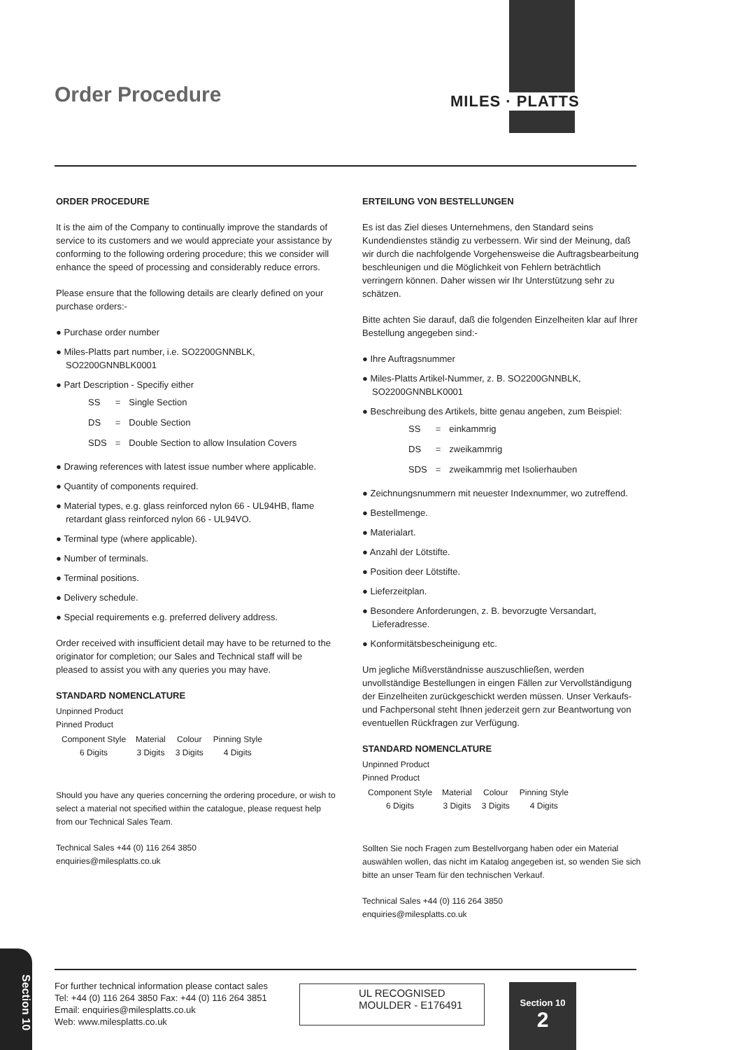Order Procedure MILES · PLATTS
ORDER PROCEDURE
It is the aim of the Company to continually improve the standards of service to its customers and we would appreciate your assistance by conforming to the following ordering procedure; this we consider will enhance the speed of processing and considerably reduce errors.
Please ensure that the following details are clearly defined on your purchase orders:-
Purchase order number
Miles-Platts part number, i.e. SO2200GNNBLK, SO2200GNNBLK0001
Part Description - Specifiy either
| SS | = | Single Section |
| DS | = | Double Section |
| SDS | = | Double Section to allow Insulation Covers |
Drawing references with latest issue number where applicable.
Quantity of components required.
Material types, e.g. glass reinforced nylon 66 - UL94HB, flame retardant glass reinforced nylon 66 - UL94VO.
Terminal type (where applicable).
Number of terminals.
Terminal positions.
Delivery schedule.
Special requirements e.g. preferred delivery address.
Order received with insufficient detail may have to be returned to the originator for completion; our Sales and Technical staff will be pleased to assist you with any queries you may have.
STANDARD NOMENCLATURE
Unpinned Product
Pinned Product
| Component Style 6 Digits | Material 3 Digits | Colour 3 Digits | Pinning Style 4 Digits |
Should you have any queries concerning the ordering procedure, or wish to select a material not specified within the catalogue, please request help from our Technical Sales Team.
Technical Sales +44 (0) 116 264 3850
enquiries@milesplatts.co.uk
ERTEILUNG VON BESTELLUNGEN
Es ist das Ziel dieses Unternehmens, den Standard seins Kundendienstes ständig zu verbessern. Wir sind der Meinung, daß wir durch die nachfolgende Vorgehensweise die Auftragsbearbeitung beschleunigen und die Möglichkeit von Fehlern beträchtlich verringern können. Daher wissen wir Ihr Unterstützung sehr zu schätzen.
Bitte achten Sie darauf, daß die folgenden Einzelheiten klar auf Ihrer Bestellung angegeben sind:-
Ihre Auftragsnummer
Miles-Platts Artikel-Nummer, z. B. SO2200GNNBLK, SO2200GNNBLK0001
Beschreibung des Artikels, bitte genau angeben, zum Beispiel:
| SS | = | einkammrig |
| DS | = | zweikammrig |
| SDS | = | zweikammrig met Isolierhauben |
Zeichnungsnummern mit neuester Indexnummer, wo zutreffend.
Bestellmenge.
Materialart.
Anzahl der Lötstifte.
Position deer Lötstifte.
Lieferzeitplan.
Besondere Anforderungen, z. B. bevorzugte Versandart, Lieferadresse.
Konformitätsbescheinigung etc.
Um jegliche Mißverständnisse auszuschließen, werden unvollständige Bestellungen in eingen Fällen zur Vervollständigung der Einzelheiten zurückgeschickt werden müssen. Unser Verkaufs- und Fachpersonal steht Ihnen jederzeit gern zur Beantwortung von eventuellen Rückfragen zur Verfügung.
STANDARD NOMENCLATURE
Unpinned Product
Pinned Product
| Component Style 6 Digits | Material 3 Digits | Colour 3 Digits | Pinning Style 4 Digits |
Sollten Sie noch Fragen zum Bestellvorgang haben oder ein Material auswählen wollen, das nicht im Katalog angegeben ist, so wenden Sie sich bitte an unser Team für den technischen Verkauf.
Technical Sales +44 (0) 116 264 3850
enquiries@milesplatts.co.uk
For further technical information please contact sales
Tel: +44 (0) 116 264 3850 Fax: +44 (0) 116 264 3851
Email: enquiries@milesplatts.co.uk
Web: www.milesplatts.co.uk
UL RECOGNISED
MOULDER - E176491
Section 10
2
Section 10